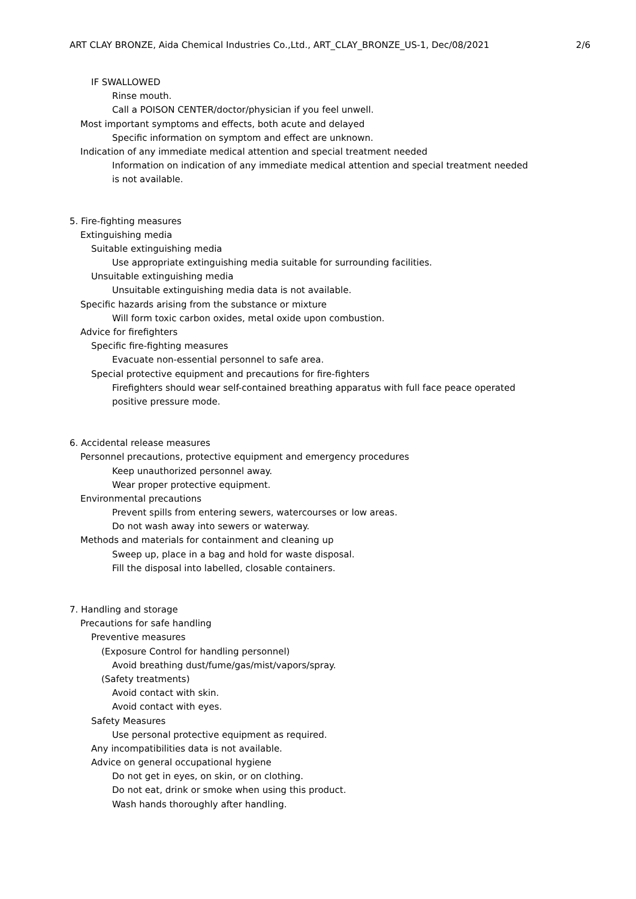ART CLAY BRONZE, Aida Chemical Industries Co.,Ltd., ART_CLAY_BRONZE_US-1, Dec/08/2021 2/6
IF SWALLOWED
Rinse mouth.
Call a POISON CENTER/doctor/physician if you feel unwell.
Most important symptoms and effects, both acute and delayed
Specific information on symptom and effect are unknown.
Indication of any immediate medical attention and special treatment needed
Information on indication of any immediate medical attention and special treatment needed
is not available.
5. Fire-fighting measures
Extinguishing media
Suitable extinguishing media
Use appropriate extinguishing media suitable for surrounding facilities.
Unsuitable extinguishing media
Unsuitable extinguishing media data is not available.
Specific hazards arising from the substance or mixture
Will form toxic carbon oxides, metal oxide upon combustion.
Advice for firefighters
Specific fire-fighting measures
Evacuate non-essential personnel to safe area.
Special protective equipment and precautions for fire-fighters
Firefighters should wear self-contained breathing apparatus with full face peace operated
positive pressure mode.
6. Accidental release measures
Personnel precautions, protective equipment and emergency procedures
Keep unauthorized personnel away.
Wear proper protective equipment.
Environmental precautions
Prevent spills from entering sewers, watercourses or low areas.
Do not wash away into sewers or waterway.
Methods and materials for containment and cleaning up
Sweep up, place in a bag and hold for waste disposal.
Fill the disposal into labelled, closable containers.
7. Handling and storage
Precautions for safe handling
Preventive measures
(Exposure Control for handling personnel)
Avoid breathing dust/fume/gas/mist/vapors/spray.
(Safety treatments)
Avoid contact with skin.
Avoid contact with eyes.
Safety Measures
Use personal protective equipment as required.
Any incompatibilities data is not available.
Advice on general occupational hygiene
Do not get in eyes, on skin, or on clothing.
Do not eat, drink or smoke when using this product.
Wash hands thoroughly after handling.